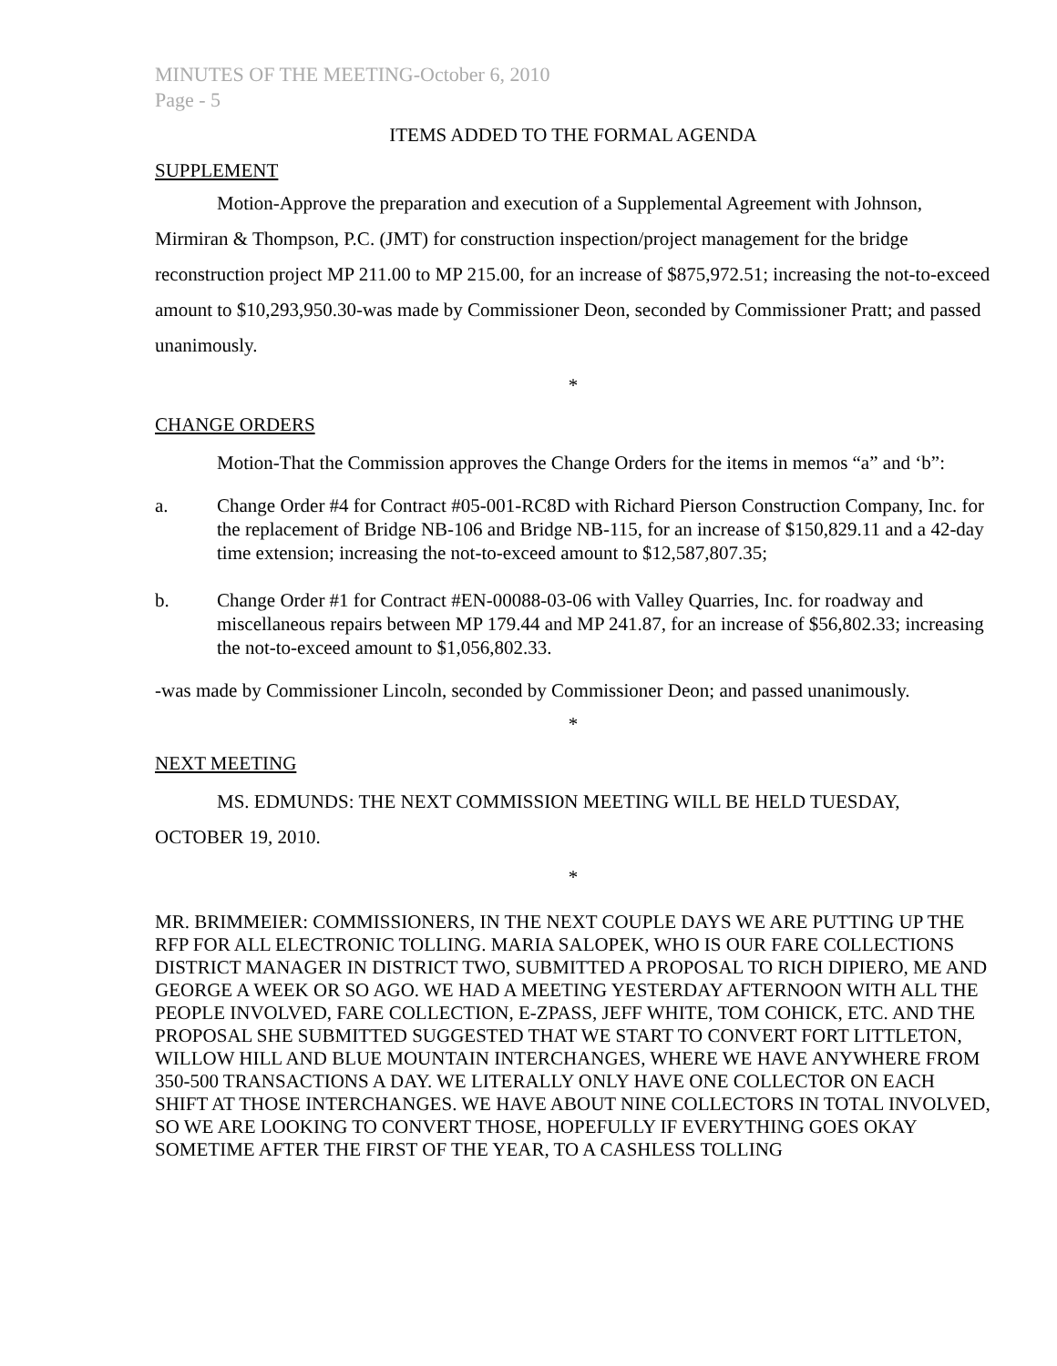MINUTES OF THE MEETING-October 6, 2010
Page - 5
ITEMS ADDED TO THE FORMAL AGENDA
SUPPLEMENT
Motion-Approve the preparation and execution of a Supplemental Agreement with Johnson, Mirmiran & Thompson, P.C. (JMT) for construction inspection/project management for the bridge reconstruction project MP 211.00 to MP 215.00, for an increase of $875,972.51; increasing the not-to-exceed amount to $10,293,950.30-was made by Commissioner Deon, seconded by Commissioner Pratt; and passed unanimously.
*
CHANGE ORDERS
Motion-That the Commission approves the Change Orders for the items in memos “a” and ‘b”:
a. Change Order #4 for Contract #05-001-RC8D with Richard Pierson Construction Company, Inc. for the replacement of Bridge NB-106 and Bridge NB-115, for an increase of $150,829.11 and a 42-day time extension; increasing the not-to-exceed amount to $12,587,807.35;
b. Change Order #1 for Contract #EN-00088-03-06 with Valley Quarries, Inc. for roadway and miscellaneous repairs between MP 179.44 and MP 241.87, for an increase of $56,802.33; increasing the not-to-exceed amount to $1,056,802.33.
-was made by Commissioner Lincoln, seconded by Commissioner Deon; and passed unanimously.
*
NEXT MEETING
MS. EDMUNDS: THE NEXT COMMISSION MEETING WILL BE HELD TUESDAY, OCTOBER 19, 2010.
*
MR. BRIMMEIER: COMMISSIONERS, IN THE NEXT COUPLE DAYS WE ARE PUTTING UP THE RFP FOR ALL ELECTRONIC TOLLING. MARIA SALOPEK, WHO IS OUR FARE COLLECTIONS DISTRICT MANAGER IN DISTRICT TWO, SUBMITTED A PROPOSAL TO RICH DIPIERO, ME AND GEORGE A WEEK OR SO AGO. WE HAD A MEETING YESTERDAY AFTERNOON WITH ALL THE PEOPLE INVOLVED, FARE COLLECTION, E-ZPASS, JEFF WHITE, TOM COHICK, ETC. AND THE PROPOSAL SHE SUBMITTED SUGGESTED THAT WE START TO CONVERT FORT LITTLETON, WILLOW HILL AND BLUE MOUNTAIN INTERCHANGES, WHERE WE HAVE ANYWHERE FROM 350-500 TRANSACTIONS A DAY. WE LITERALLY ONLY HAVE ONE COLLECTOR ON EACH SHIFT AT THOSE INTERCHANGES. WE HAVE ABOUT NINE COLLECTORS IN TOTAL INVOLVED, SO WE ARE LOOKING TO CONVERT THOSE, HOPEFULLY IF EVERYTHING GOES OKAY SOMETIME AFTER THE FIRST OF THE YEAR, TO A CASHLESS TOLLING